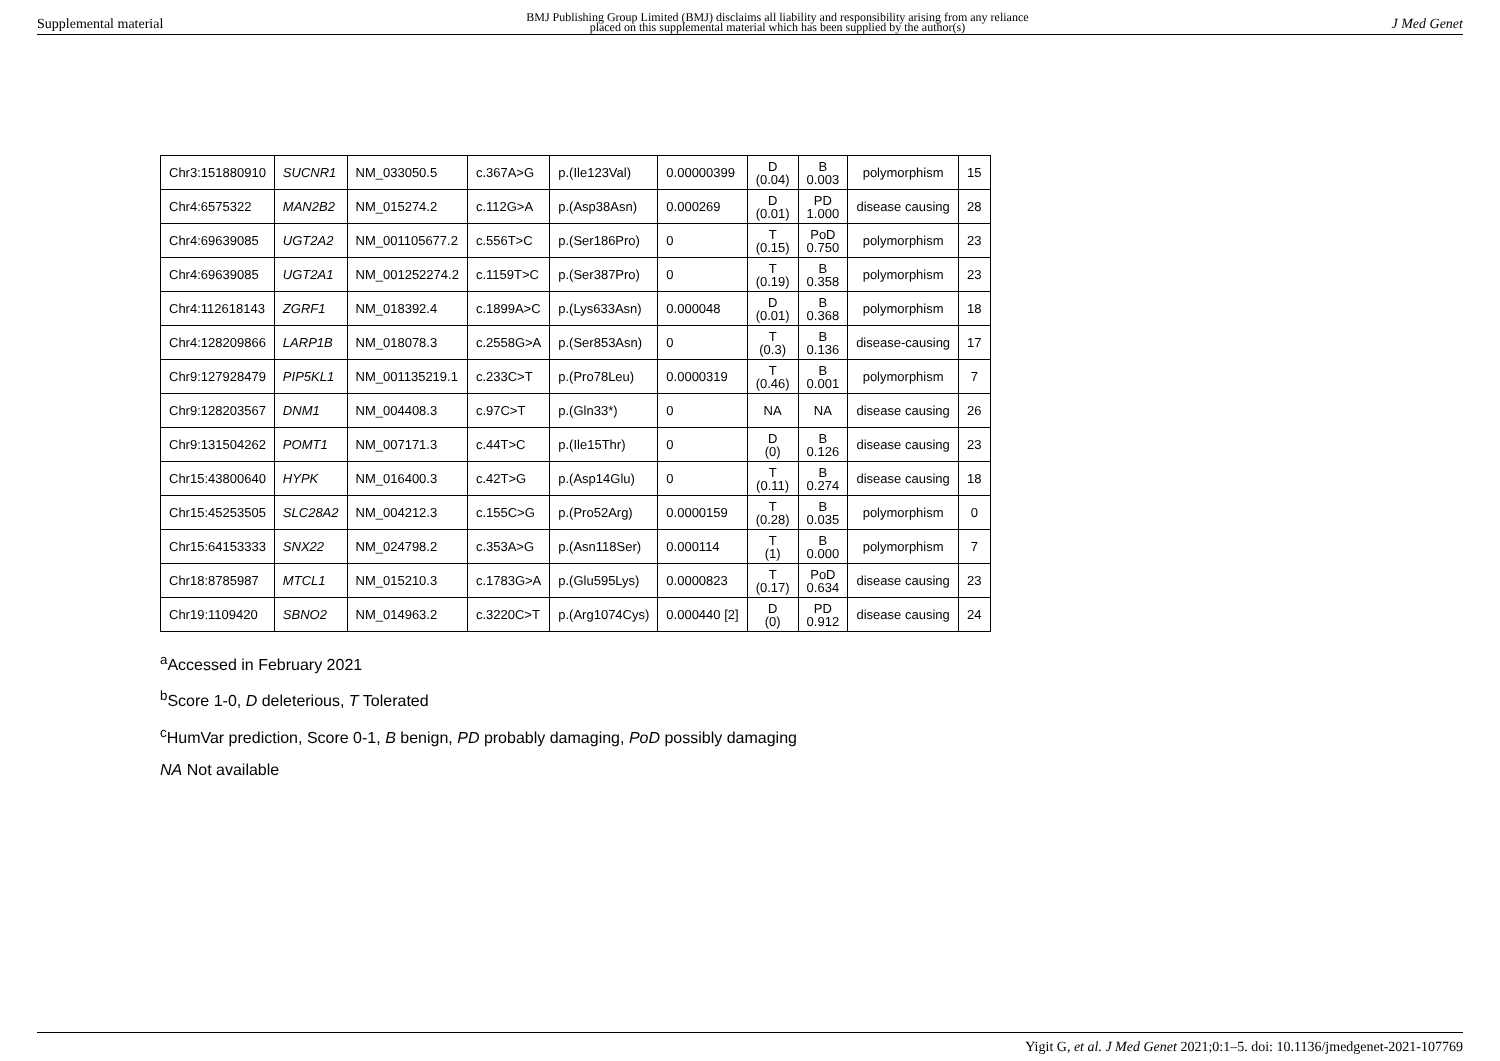Supplemental material BMJ Publishing Group Limited (BMJ) disclaims all liability and responsibility arising from any reliance
placed on this supplemental material which has been supplied by the author(s) J Med Genet
| Chr3:151880910 | SUCNR1 | NM_033050.5 | c.367A>G | p.(Ile123Val) | 0.00000399 | D (0.04) | B 0.003 | polymorphism | 15 |
| Chr4:6575322 | MAN2B2 | NM_015274.2 | c.112G>A | p.(Asp38Asn) | 0.000269 | D (0.01) | PD 1.000 | disease causing | 28 |
| Chr4:69639085 | UGT2A2 | NM_001105677.2 | c.556T>C | p.(Ser186Pro) | 0 | T (0.15) | PoD 0.750 | polymorphism | 23 |
| Chr4:69639085 | UGT2A1 | NM_001252274.2 | c.1159T>C | p.(Ser387Pro) | 0 | T (0.19) | B 0.358 | polymorphism | 23 |
| Chr4:112618143 | ZGRF1 | NM_018392.4 | c.1899A>C | p.(Lys633Asn) | 0.000048 | D (0.01) | B 0.368 | polymorphism | 18 |
| Chr4:128209866 | LARP1B | NM_018078.3 | c.2558G>A | p.(Ser853Asn) | 0 | T (0.3) | B 0.136 | disease-causing | 17 |
| Chr9:127928479 | PIP5KL1 | NM_001135219.1 | c.233C>T | p.(Pro78Leu) | 0.0000319 | T (0.46) | B 0.001 | polymorphism | 7 |
| Chr9:128203567 | DNM1 | NM_004408.3 | c.97C>T | p.(Gln33*) | 0 | NA | NA | disease causing | 26 |
| Chr9:131504262 | POMT1 | NM_007171.3 | c.44T>C | p.(Ile15Thr) | 0 | D (0) | B 0.126 | disease causing | 23 |
| Chr15:43800640 | HYPK | NM_016400.3 | c.42T>G | p.(Asp14Glu) | 0 | T (0.11) | B 0.274 | disease causing | 18 |
| Chr15:45253505 | SLC28A2 | NM_004212.3 | c.155C>G | p.(Pro52Arg) | 0.0000159 | T (0.28) | B 0.035 | polymorphism | 0 |
| Chr15:64153333 | SNX22 | NM_024798.2 | c.353A>G | p.(Asn118Ser) | 0.000114 | T (1) | B 0.000 | polymorphism | 7 |
| Chr18:8785987 | MTCL1 | NM_015210.3 | c.1783G>A | p.(Glu595Lys) | 0.0000823 | T (0.17) | PoD 0.634 | disease causing | 23 |
| Chr19:1109420 | SBNO2 | NM_014963.2 | c.3220C>T | p.(Arg1074Cys) | 0.000440 [2] | D (0) | PD 0.912 | disease causing | 24 |
<sup>a</sup> Accessed in February 2021
<sup>b</sup> Score 1-0, D deleterious, T Tolerated
<sup>c</sup> HumVar prediction, Score 0-1, B benign, PD probably damaging, PoD possibly damaging
NA Not available
Yigit G, et al. J Med Genet 2021;0:1–5. doi: 10.1136/jmedgenet-2021-107769